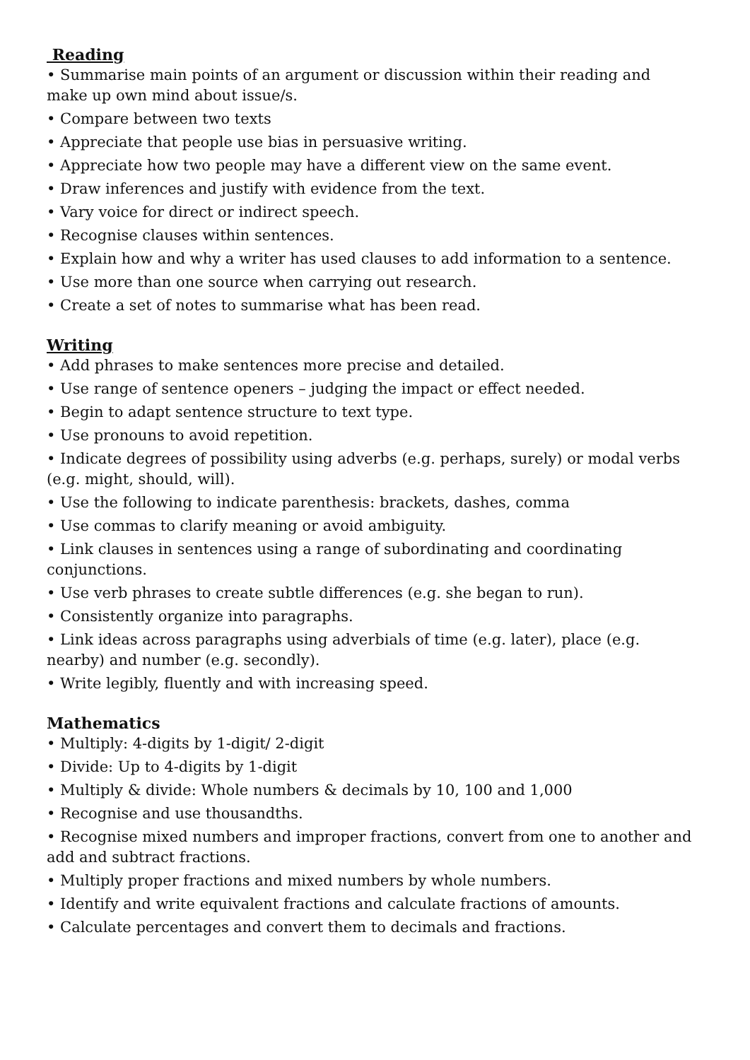Reading
• Summarise main points of an argument or discussion within their reading and make up own mind about issue/s.
• Compare between two texts
• Appreciate that people use bias in persuasive writing.
• Appreciate how two people may have a different view on the same event.
• Draw inferences and justify with evidence from the text.
• Vary voice for direct or indirect speech.
• Recognise clauses within sentences.
• Explain how and why a writer has used clauses to add information to a sentence.
• Use more than one source when carrying out research.
• Create a set of notes to summarise what has been read.
Writing
• Add phrases to make sentences more precise and detailed.
• Use range of sentence openers – judging the impact or effect needed.
• Begin to adapt sentence structure to text type.
• Use pronouns to avoid repetition.
• Indicate degrees of possibility using adverbs (e.g. perhaps, surely) or modal verbs (e.g. might, should, will).
• Use the following to indicate parenthesis: brackets, dashes, comma
• Use commas to clarify meaning or avoid ambiguity.
• Link clauses in sentences using a range of subordinating and coordinating conjunctions.
• Use verb phrases to create subtle differences (e.g. she began to run).
• Consistently organize into paragraphs.
• Link ideas across paragraphs using adverbials of time (e.g. later), place (e.g. nearby) and number (e.g. secondly).
• Write legibly, fluently and with increasing speed.
Mathematics
• Multiply: 4-digits by 1-digit/ 2-digit
• Divide: Up to 4-digits by 1-digit
• Multiply & divide: Whole numbers & decimals by 10, 100 and 1,000
• Recognise and use thousandths.
• Recognise mixed numbers and improper fractions, convert from one to another and add and subtract fractions.
• Multiply proper fractions and mixed numbers by whole numbers.
• Identify and write equivalent fractions and calculate fractions of amounts.
• Calculate percentages and convert them to decimals and fractions.